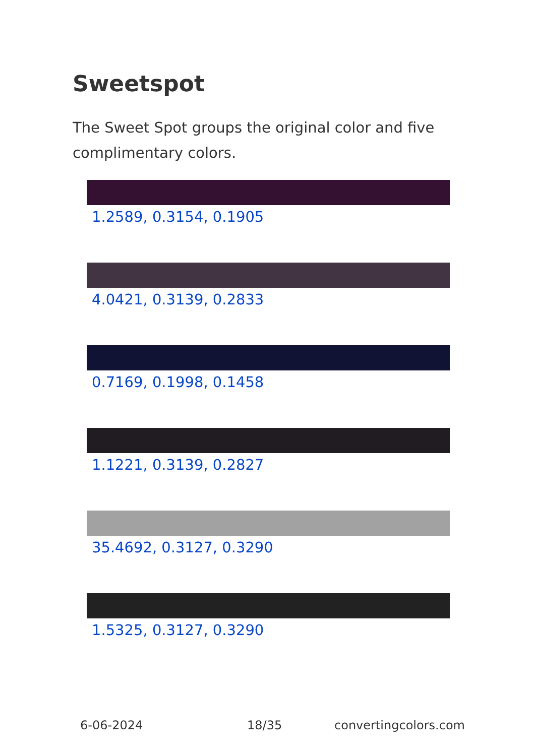Sweetspot
The Sweet Spot groups the original color and five complimentary colors.
1.2589, 0.3154, 0.1905
4.0421, 0.3139, 0.2833
0.7169, 0.1998, 0.1458
1.1221, 0.3139, 0.2827
35.4692, 0.3127, 0.3290
1.5325, 0.3127, 0.3290
6-06-2024 18/35 convertingcolors.com